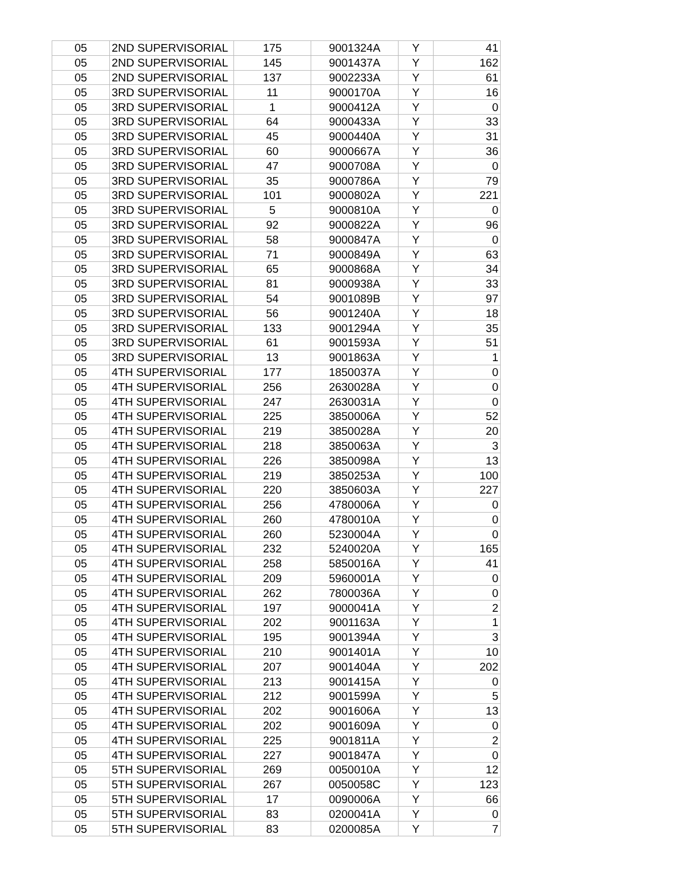| 05 | 2ND SUPERVISORIAL | 175 | 9001324A | Y | 41 |
| 05 | 2ND SUPERVISORIAL | 145 | 9001437A | Y | 162 |
| 05 | 2ND SUPERVISORIAL | 137 | 9002233A | Y | 61 |
| 05 | 3RD SUPERVISORIAL | 11 | 9000170A | Y | 16 |
| 05 | 3RD SUPERVISORIAL | 1 | 9000412A | Y | 0 |
| 05 | 3RD SUPERVISORIAL | 64 | 9000433A | Y | 33 |
| 05 | 3RD SUPERVISORIAL | 45 | 9000440A | Y | 31 |
| 05 | 3RD SUPERVISORIAL | 60 | 9000667A | Y | 36 |
| 05 | 3RD SUPERVISORIAL | 47 | 9000708A | Y | 0 |
| 05 | 3RD SUPERVISORIAL | 35 | 9000786A | Y | 79 |
| 05 | 3RD SUPERVISORIAL | 101 | 9000802A | Y | 221 |
| 05 | 3RD SUPERVISORIAL | 5 | 9000810A | Y | 0 |
| 05 | 3RD SUPERVISORIAL | 92 | 9000822A | Y | 96 |
| 05 | 3RD SUPERVISORIAL | 58 | 9000847A | Y | 0 |
| 05 | 3RD SUPERVISORIAL | 71 | 9000849A | Y | 63 |
| 05 | 3RD SUPERVISORIAL | 65 | 9000868A | Y | 34 |
| 05 | 3RD SUPERVISORIAL | 81 | 9000938A | Y | 33 |
| 05 | 3RD SUPERVISORIAL | 54 | 9001089B | Y | 97 |
| 05 | 3RD SUPERVISORIAL | 56 | 9001240A | Y | 18 |
| 05 | 3RD SUPERVISORIAL | 133 | 9001294A | Y | 35 |
| 05 | 3RD SUPERVISORIAL | 61 | 9001593A | Y | 51 |
| 05 | 3RD SUPERVISORIAL | 13 | 9001863A | Y | 1 |
| 05 | 4TH SUPERVISORIAL | 177 | 1850037A | Y | 0 |
| 05 | 4TH SUPERVISORIAL | 256 | 2630028A | Y | 0 |
| 05 | 4TH SUPERVISORIAL | 247 | 2630031A | Y | 0 |
| 05 | 4TH SUPERVISORIAL | 225 | 3850006A | Y | 52 |
| 05 | 4TH SUPERVISORIAL | 219 | 3850028A | Y | 20 |
| 05 | 4TH SUPERVISORIAL | 218 | 3850063A | Y | 3 |
| 05 | 4TH SUPERVISORIAL | 226 | 3850098A | Y | 13 |
| 05 | 4TH SUPERVISORIAL | 219 | 3850253A | Y | 100 |
| 05 | 4TH SUPERVISORIAL | 220 | 3850603A | Y | 227 |
| 05 | 4TH SUPERVISORIAL | 256 | 4780006A | Y | 0 |
| 05 | 4TH SUPERVISORIAL | 260 | 4780010A | Y | 0 |
| 05 | 4TH SUPERVISORIAL | 260 | 5230004A | Y | 0 |
| 05 | 4TH SUPERVISORIAL | 232 | 5240020A | Y | 165 |
| 05 | 4TH SUPERVISORIAL | 258 | 5850016A | Y | 41 |
| 05 | 4TH SUPERVISORIAL | 209 | 5960001A | Y | 0 |
| 05 | 4TH SUPERVISORIAL | 262 | 7800036A | Y | 0 |
| 05 | 4TH SUPERVISORIAL | 197 | 9000041A | Y | 2 |
| 05 | 4TH SUPERVISORIAL | 202 | 9001163A | Y | 1 |
| 05 | 4TH SUPERVISORIAL | 195 | 9001394A | Y | 3 |
| 05 | 4TH SUPERVISORIAL | 210 | 9001401A | Y | 10 |
| 05 | 4TH SUPERVISORIAL | 207 | 9001404A | Y | 202 |
| 05 | 4TH SUPERVISORIAL | 213 | 9001415A | Y | 0 |
| 05 | 4TH SUPERVISORIAL | 212 | 9001599A | Y | 5 |
| 05 | 4TH SUPERVISORIAL | 202 | 9001606A | Y | 13 |
| 05 | 4TH SUPERVISORIAL | 202 | 9001609A | Y | 0 |
| 05 | 4TH SUPERVISORIAL | 225 | 9001811A | Y | 2 |
| 05 | 4TH SUPERVISORIAL | 227 | 9001847A | Y | 0 |
| 05 | 5TH SUPERVISORIAL | 269 | 0050010A | Y | 12 |
| 05 | 5TH SUPERVISORIAL | 267 | 0050058C | Y | 123 |
| 05 | 5TH SUPERVISORIAL | 17 | 0090006A | Y | 66 |
| 05 | 5TH SUPERVISORIAL | 83 | 0200041A | Y | 0 |
| 05 | 5TH SUPERVISORIAL | 83 | 0200085A | Y | 7 |